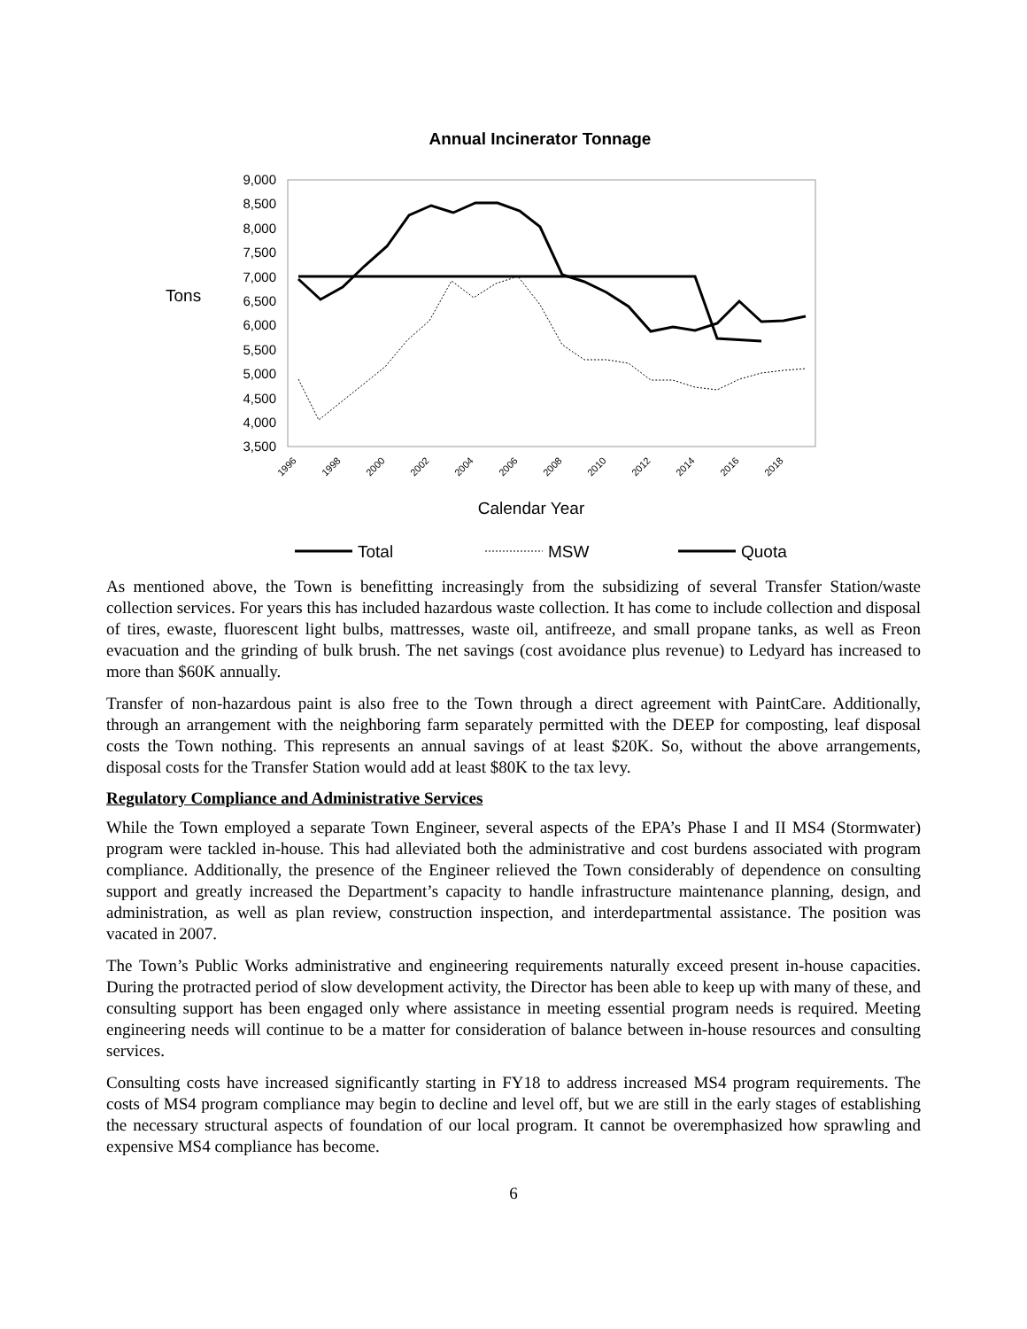Annual Incinerator Tonnage
Tons
9,000
8,500
8,000
7,500
7,000
6,500
6,000
5,500
5,000
4,500
4,000
3,500
1996
1998
2000
2002
2004
2006
2008
2010
2012
2014
2016
2018
Calendar Year
Total
MSW
Quota
As mentioned above, the Town is benefitting increasingly from the subsidizing of several Transfer Station/waste collection services. For years this has included hazardous waste collection. It has come to include collection and disposal of tires, ewaste, fluorescent light bulbs, mattresses, waste oil, antifreeze, and small propane tanks, as well as Freon evacuation and the grinding of bulk brush. The net savings (cost avoidance plus revenue) to Ledyard has increased to more than $60K annually.
Transfer of non-hazardous paint is also free to the Town through a direct agreement with PaintCare. Additionally, through an arrangement with the neighboring farm separately permitted with the DEEP for composting, leaf disposal costs the Town nothing. This represents an annual savings of at least $20K. So, without the above arrangements, disposal costs for the Transfer Station would add at least $80K to the tax levy.
Regulatory Compliance and Administrative Services
While the Town employed a separate Town Engineer, several aspects of the EPA’s Phase I and II MS4 (Stormwater) program were tackled in-house. This had alleviated both the administrative and cost burdens associated with program compliance. Additionally, the presence of the Engineer relieved the Town considerably of dependence on consulting support and greatly increased the Department’s capacity to handle infrastructure maintenance planning, design, and administration, as well as plan review, construction inspection, and interdepartmental assistance. The position was vacated in 2007.
The Town’s Public Works administrative and engineering requirements naturally exceed present in-house capacities. During the protracted period of slow development activity, the Director has been able to keep up with many of these, and consulting support has been engaged only where assistance in meeting essential program needs is required. Meeting engineering needs will continue to be a matter for consideration of balance between in-house resources and consulting services.
Consulting costs have increased significantly starting in FY18 to address increased MS4 program requirements. The costs of MS4 program compliance may begin to decline and level off, but we are still in the early stages of establishing the necessary structural aspects of foundation of our local program. It cannot be overemphasized how sprawling and expensive MS4 compliance has become.
6